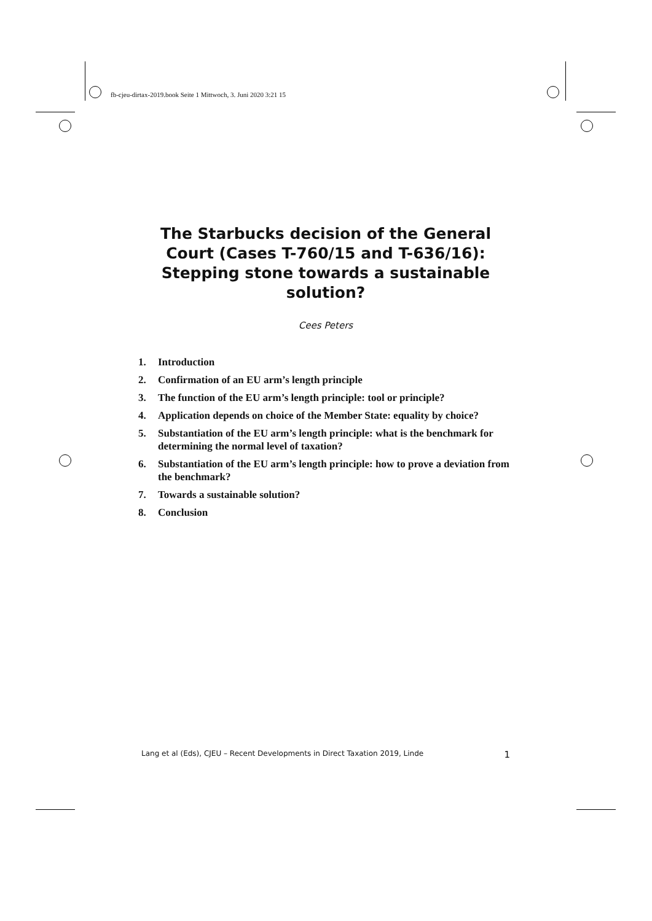fb-cjeu-dirtax-2019.book Seite 1 Mittwoch, 3. Juni 2020 3:21 15
The Starbucks decision of the General Court (Cases T-760/15 and T-636/16): Stepping stone towards a sustainable solution?
Cees Peters
1. Introduction
2. Confirmation of an EU arm’s length principle
3. The function of the EU arm’s length principle: tool or principle?
4. Application depends on choice of the Member State: equality by choice?
5. Substantiation of the EU arm’s length principle: what is the benchmark for determining the normal level of taxation?
6. Substantiation of the EU arm’s length principle: how to prove a deviation from the benchmark?
7. Towards a sustainable solution?
8. Conclusion
Lang et al (Eds), CJEU – Recent Developments in Direct Taxation 2019, Linde 1